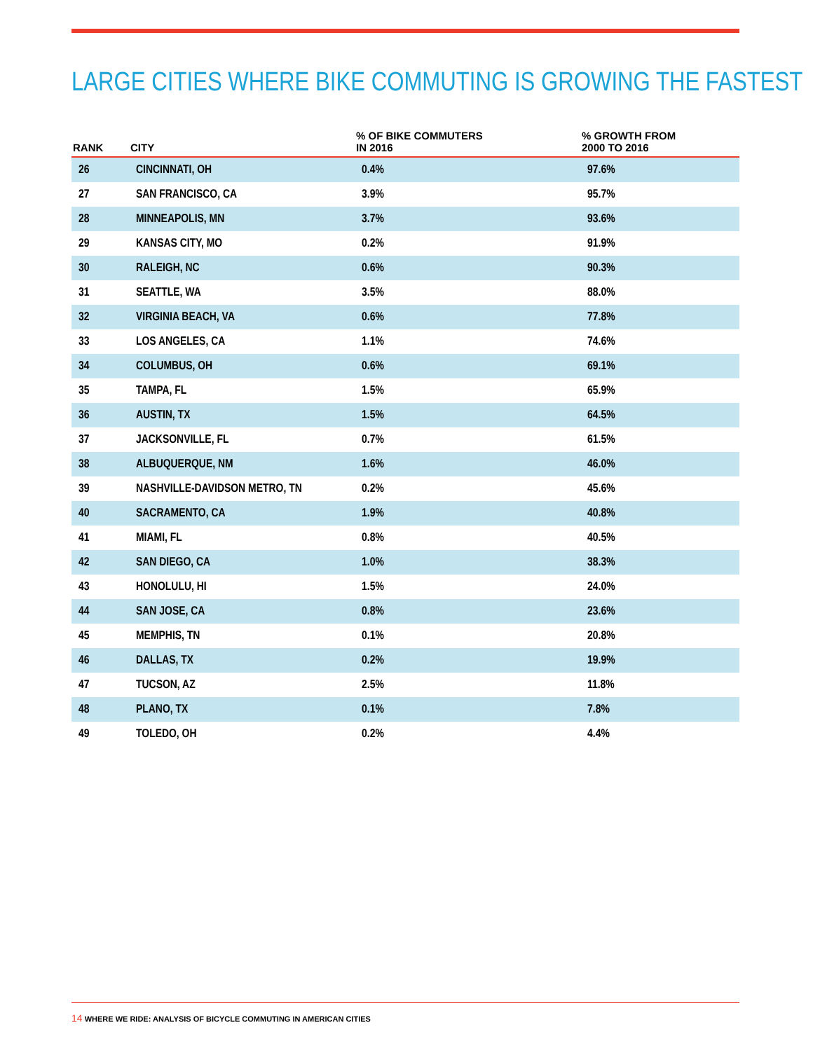LARGE CITIES WHERE BIKE COMMUTING IS GROWING THE FASTEST
| RANK | CITY | % OF BIKE COMMUTERS IN 2016 | % GROWTH FROM 2000 TO 2016 |
| --- | --- | --- | --- |
| 26 | CINCINNATI, OH | 0.4% | 97.6% |
| 27 | SAN FRANCISCO, CA | 3.9% | 95.7% |
| 28 | MINNEAPOLIS, MN | 3.7% | 93.6% |
| 29 | KANSAS CITY, MO | 0.2% | 91.9% |
| 30 | RALEIGH, NC | 0.6% | 90.3% |
| 31 | SEATTLE, WA | 3.5% | 88.0% |
| 32 | VIRGINIA BEACH, VA | 0.6% | 77.8% |
| 33 | LOS ANGELES, CA | 1.1% | 74.6% |
| 34 | COLUMBUS, OH | 0.6% | 69.1% |
| 35 | TAMPA, FL | 1.5% | 65.9% |
| 36 | AUSTIN, TX | 1.5% | 64.5% |
| 37 | JACKSONVILLE, FL | 0.7% | 61.5% |
| 38 | ALBUQUERQUE, NM | 1.6% | 46.0% |
| 39 | NASHVILLE-DAVIDSON METRO, TN | 0.2% | 45.6% |
| 40 | SACRAMENTO, CA | 1.9% | 40.8% |
| 41 | MIAMI, FL | 0.8% | 40.5% |
| 42 | SAN DIEGO, CA | 1.0% | 38.3% |
| 43 | HONOLULU, HI | 1.5% | 24.0% |
| 44 | SAN JOSE, CA | 0.8% | 23.6% |
| 45 | MEMPHIS, TN | 0.1% | 20.8% |
| 46 | DALLAS, TX | 0.2% | 19.9% |
| 47 | TUCSON, AZ | 2.5% | 11.8% |
| 48 | PLANO, TX | 0.1% | 7.8% |
| 49 | TOLEDO, OH | 0.2% | 4.4% |
14 WHERE WE RIDE: ANALYSIS OF BICYCLE COMMUTING IN AMERICAN CITIES